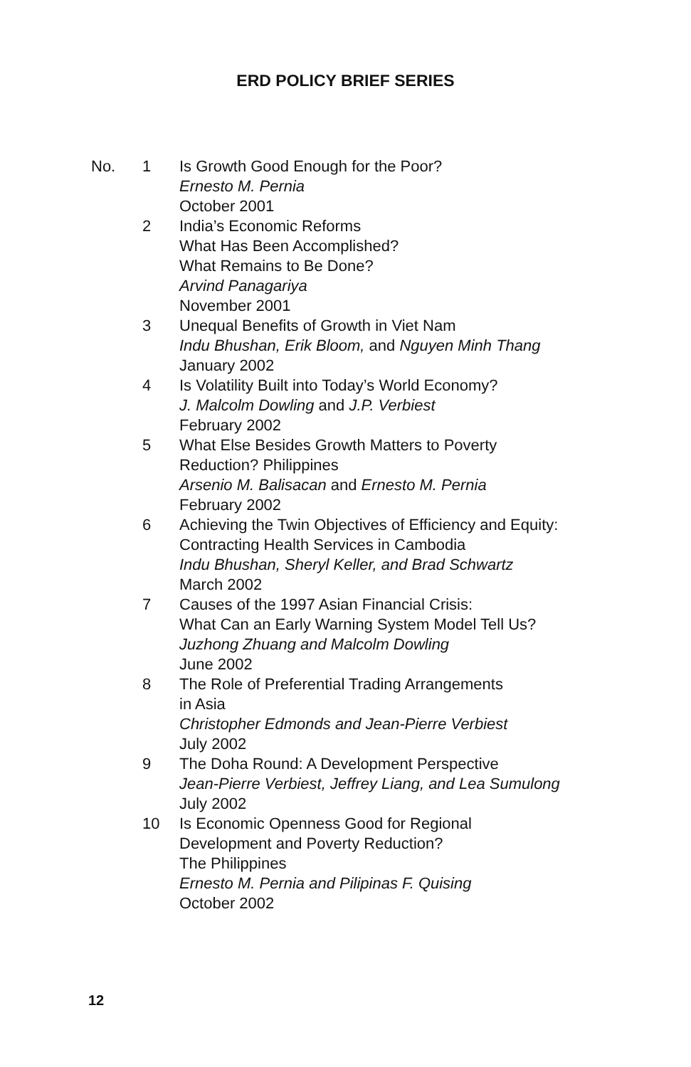ERD POLICY BRIEF SERIES
No. 1 Is Growth Good Enough for the Poor?
Ernesto M. Pernia
October 2001
2 India’s Economic Reforms
What Has Been Accomplished?
What Remains to Be Done?
Arvind Panagariya
November 2001
3 Unequal Benefits of Growth in Viet Nam
Indu Bhushan, Erik Bloom, and Nguyen Minh Thang
January 2002
4 Is Volatility Built into Today’s World Economy?
J. Malcolm Dowling and J.P. Verbiest
February 2002
5 What Else Besides Growth Matters to Poverty
Reduction? Philippines
Arsenio M. Balisacan and Ernesto M. Pernia
February 2002
6 Achieving the Twin Objectives of Efficiency and Equity:
Contracting Health Services in Cambodia
Indu Bhushan, Sheryl Keller, and Brad Schwartz
March 2002
7 Causes of the 1997 Asian Financial Crisis:
What Can an Early Warning System Model Tell Us?
Juzhong Zhuang and Malcolm Dowling
June 2002
8 The Role of Preferential Trading Arrangements
in Asia
Christopher Edmonds and Jean-Pierre Verbiest
July 2002
9 The Doha Round: A Development Perspective
Jean-Pierre Verbiest, Jeffrey Liang, and Lea Sumulong
July 2002
10 Is Economic Openness Good for Regional
Development and Poverty Reduction?
The Philippines
Ernesto M. Pernia and Pilipinas F. Quising
October 2002
12